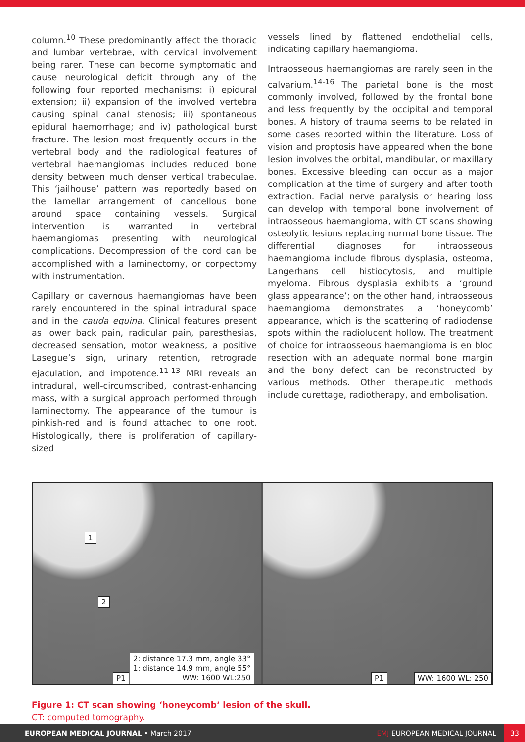column.<sup>10</sup> These predominantly affect the thoracic and lumbar vertebrae, with cervical involvement being rarer. These can become symptomatic and cause neurological deficit through any of the following four reported mechanisms: i) epidural extension; ii) expansion of the involved vertebra causing spinal canal stenosis; iii) spontaneous epidural haemorrhage; and iv) pathological burst fracture. The lesion most frequently occurs in the vertebral body and the radiological features of vertebral haemangiomas includes reduced bone density between much denser vertical trabeculae. This ‘jailhouse’ pattern was reportedly based on the lamellar arrangement of cancellous bone around space containing vessels. Surgical intervention is warranted in vertebral haemangiomas presenting with neurological complications. Decompression of the cord can be accomplished with a laminectomy, or corpectomy with instrumentation.
Capillary or cavernous haemangiomas have been rarely encountered in the spinal intradural space and in the cauda equina. Clinical features present as lower back pain, radicular pain, paresthesias, decreased sensation, motor weakness, a positive Lasegue’s sign, urinary retention, retrograde ejaculation, and impotence.<sup>11-13</sup> MRI reveals an intradural, well-circumscribed, contrast-enhancing mass, with a surgical approach performed through laminectomy. The appearance of the tumour is pinkish-red and is found attached to one root. Histologically, there is proliferation of capillary-sized
vessels lined by flattened endothelial cells, indicating capillary haemangioma.
Intraosseous haemangiomas are rarely seen in the calvarium.<sup>14-16</sup> The parietal bone is the most commonly involved, followed by the frontal bone and less frequently by the occipital and temporal bones. A history of trauma seems to be related in some cases reported within the literature. Loss of vision and proptosis have appeared when the bone lesion involves the orbital, mandibular, or maxillary bones. Excessive bleeding can occur as a major complication at the time of surgery and after tooth extraction. Facial nerve paralysis or hearing loss can develop with temporal bone involvement of intraosseous haemangioma, with CT scans showing osteolytic lesions replacing normal bone tissue. The differential diagnoses for intraosseous haemangioma include fibrous dysplasia, osteoma, Langerhans cell histiocytosis, and multiple myeloma. Fibrous dysplasia exhibits a ‘ground glass appearance’; on the other hand, intraosseous haemangioma demonstrates a ‘honeycomb’ appearance, which is the scattering of radiodense spots within the radiolucent hollow. The treatment of choice for intraosseous haemangioma is en bloc resection with an adequate normal bone margin and the bony defect can be reconstructed by various methods. Other therapeutic methods include curettage, radiotherapy, and embolisation.
1
2
2: distance 17.3 mm, angle 33°
1: distance 14.9 mm, angle 55°
WW: 1600 WL:250
P1
P1 WW: 1600 WL: 250
Figure 1: CT scan showing ‘honeycomb’ lesion of the skull.
CT: computed tomography.
EUROPEAN MEDICAL JOURNAL • March 2017 EMJ EUROPEAN MEDICAL JOURNAL 33